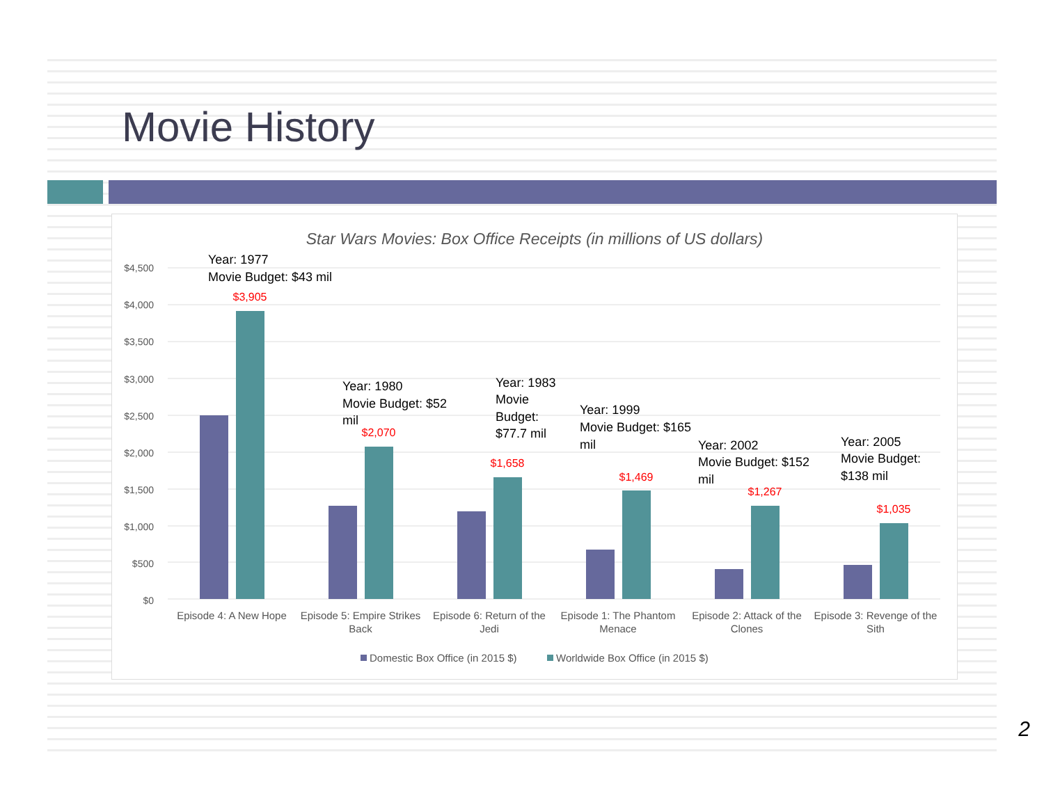Movie History
Star Wars Movies: Box Office Receipts (in millions of US dollars)
$4,500
$4,000
$3,500
$3,000
$2,500
$2,000
$1,500
$1,000
$500
$0
$3,905
$2,070
$1,658
$1,469
$1,267
$1,035
Year: 1977
Movie Budget: $43 mil
Year: 1980
Movie Budget: $52
mil
Year: 1983
Movie
Budget:
$77.7 mil
Year: 1999
Movie Budget: $165
mil
Year: 2002
Movie Budget: $152
mil
Year: 2005
Movie Budget:
$138 mil
Episode 4: A New Hope
Episode 5: Empire Strikes
Back
Episode 6: Return of the
Jedi
Episode 1: The Phantom
Menace
Episode 2: Attack of the
Clones
Episode 3: Revenge of the
Sith
Domestic Box Office (in 2015 $)
Worldwide Box Office (in 2015 $)
2